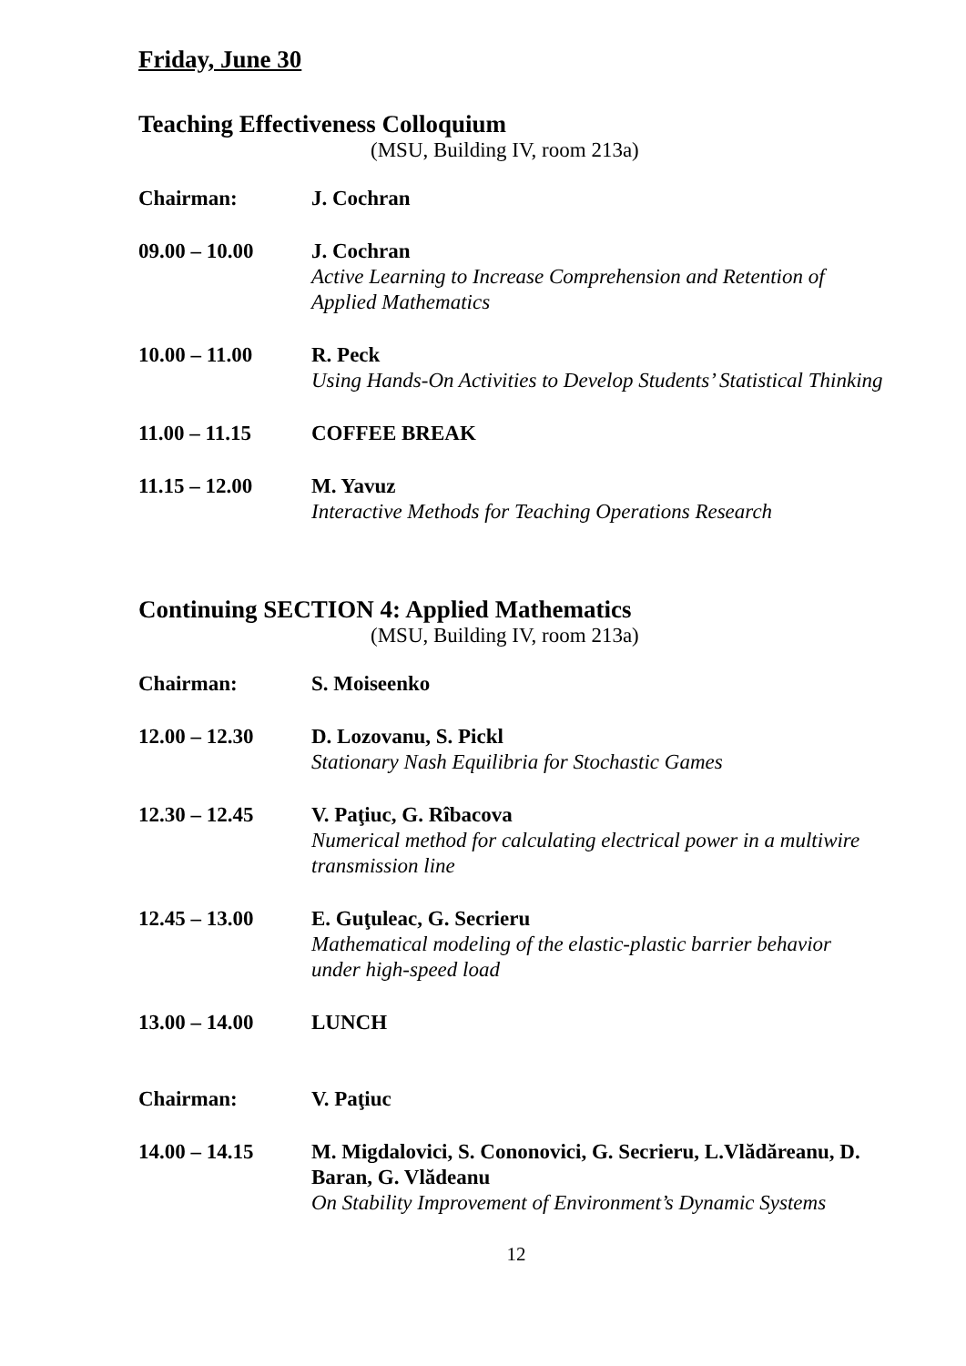Friday, June 30
Teaching Effectiveness Colloquium
(MSU, Building IV, room 213a)
Chairman: J. Cochran
09.00 – 10.00 J. Cochran
Active Learning to Increase Comprehension and Retention of Applied Mathematics
10.00 – 11.00 R. Peck
Using Hands-On Activities to Develop Students’ Statistical Thinking
11.00 – 11.15 COFFEE BREAK
11.15 – 12.00 M. Yavuz
Interactive Methods for Teaching Operations Research
Continuing SECTION 4: Applied Mathematics
(MSU, Building IV, room 213a)
Chairman: S. Moiseenko
12.00 – 12.30 D. Lozovanu, S. Pickl
Stationary Nash Equilibria for Stochastic Games
12.30 – 12.45 V. Paţiuc, G. Rîbacova
Numerical method for calculating electrical power in a multiwire transmission line
12.45 – 13.00 E. Guţuleac, G. Secrieru
Mathematical modeling of the elastic-plastic barrier behavior under high-speed load
13.00 – 14.00 LUNCH
Chairman: V. Paţiuc
14.00 – 14.15 M. Migdalovici, S. Cononovici, G. Secrieru, L.Vlădăreanu, D. Baran, G. Vlădeanu
On Stability Improvement of Environment’s Dynamic Systems
12